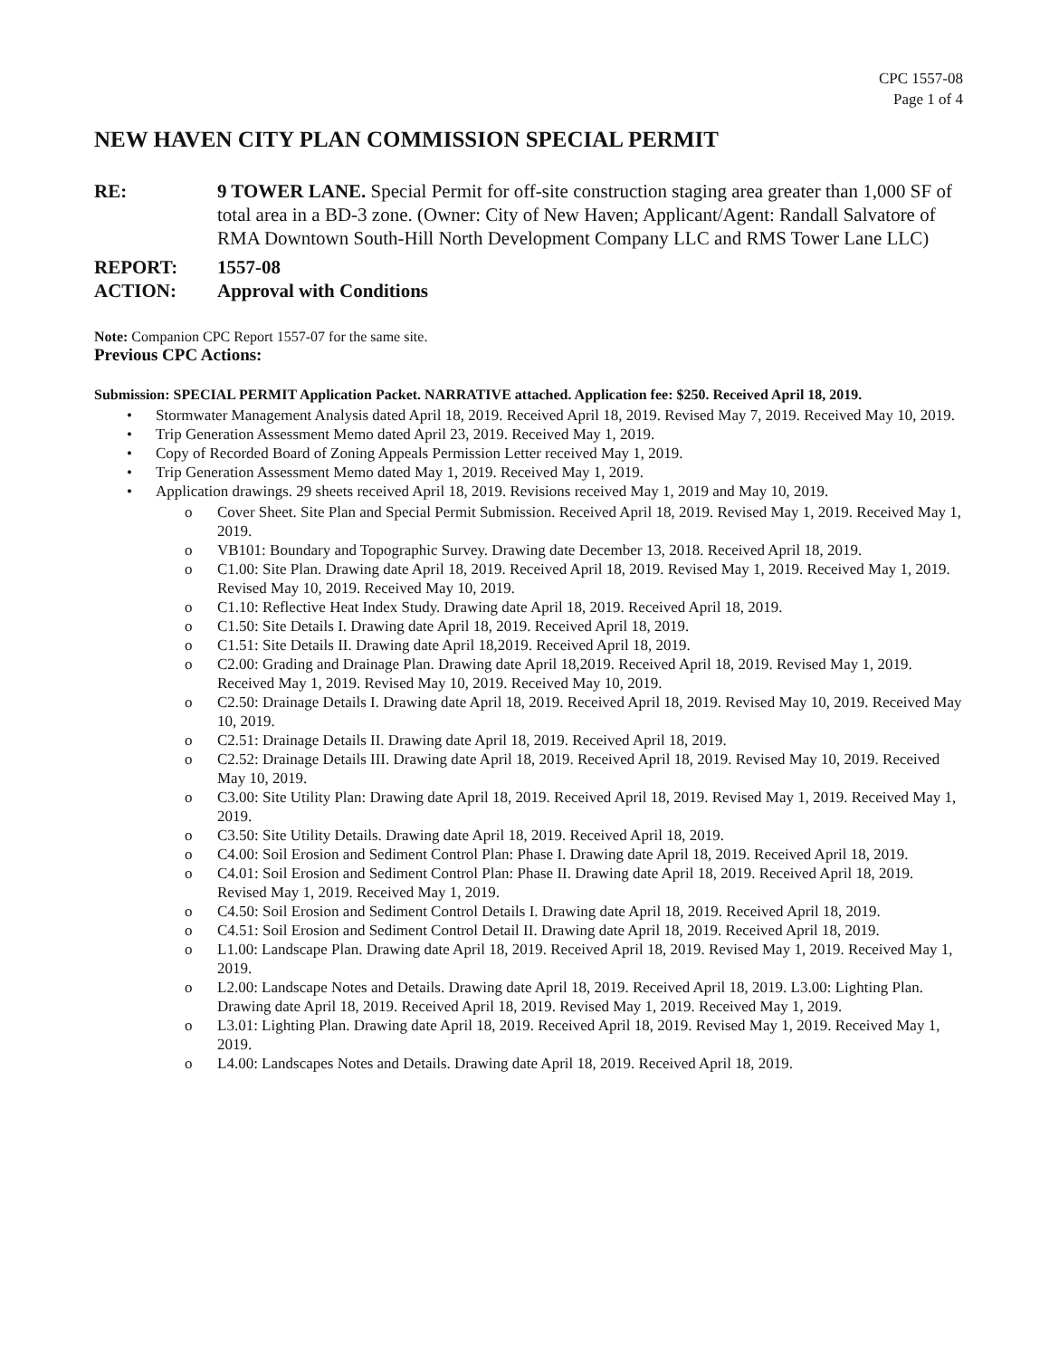CPC 1557-08
Page 1 of 4
NEW HAVEN CITY PLAN COMMISSION SPECIAL PERMIT
RE: 9 TOWER LANE. Special Permit for off-site construction staging area greater than 1,000 SF of total area in a BD-3 zone. (Owner: City of New Haven; Applicant/Agent: Randall Salvatore of RMA Downtown South-Hill North Development Company LLC and RMS Tower Lane LLC)
REPORT: 1557-08
ACTION: Approval with Conditions
Note: Companion CPC Report 1557-07 for the same site.
Previous CPC Actions:
Submission: SPECIAL PERMIT Application Packet. NARRATIVE attached. Application fee: $250. Received April 18, 2019.
• Stormwater Management Analysis dated April 18, 2019. Received April 18, 2019. Revised May 7, 2019. Received May 10, 2019.
• Trip Generation Assessment Memo dated April 23, 2019. Received May 1, 2019.
• Copy of Recorded Board of Zoning Appeals Permission Letter received May 1, 2019.
• Trip Generation Assessment Memo dated May 1, 2019. Received May 1, 2019.
• Application drawings. 29 sheets received April 18, 2019. Revisions received May 1, 2019 and May 10, 2019.
o Cover Sheet. Site Plan and Special Permit Submission. Received April 18, 2019. Revised May 1, 2019. Received May 1, 2019.
o VB101: Boundary and Topographic Survey. Drawing date December 13, 2018. Received April 18, 2019.
o C1.00: Site Plan. Drawing date April 18, 2019. Received April 18, 2019. Revised May 1, 2019. Received May 1, 2019. Revised May 10, 2019. Received May 10, 2019.
o C1.10: Reflective Heat Index Study. Drawing date April 18, 2019. Received April 18, 2019.
o C1.50: Site Details I. Drawing date April 18, 2019. Received April 18, 2019.
o C1.51: Site Details II. Drawing date April 18,2019. Received April 18, 2019.
o C2.00: Grading and Drainage Plan. Drawing date April 18,2019. Received April 18, 2019. Revised May 1, 2019. Received May 1, 2019. Revised May 10, 2019. Received May 10, 2019.
o C2.50: Drainage Details I. Drawing date April 18, 2019. Received April 18, 2019. Revised May 10, 2019. Received May 10, 2019.
o C2.51: Drainage Details II. Drawing date April 18, 2019. Received April 18, 2019.
o C2.52: Drainage Details III. Drawing date April 18, 2019. Received April 18, 2019. Revised May 10, 2019. Received May 10, 2019.
o C3.00: Site Utility Plan: Drawing date April 18, 2019. Received April 18, 2019. Revised May 1, 2019. Received May 1, 2019.
o C3.50: Site Utility Details. Drawing date April 18, 2019. Received April 18, 2019.
o C4.00: Soil Erosion and Sediment Control Plan: Phase I. Drawing date April 18, 2019. Received April 18, 2019.
o C4.01: Soil Erosion and Sediment Control Plan: Phase II. Drawing date April 18, 2019. Received April 18, 2019. Revised May 1, 2019. Received May 1, 2019.
o C4.50: Soil Erosion and Sediment Control Details I. Drawing date April 18, 2019. Received April 18, 2019.
o C4.51: Soil Erosion and Sediment Control Detail II. Drawing date April 18, 2019. Received April 18, 2019.
o L1.00: Landscape Plan. Drawing date April 18, 2019. Received April 18, 2019. Revised May 1, 2019. Received May 1, 2019.
o L2.00: Landscape Notes and Details. Drawing date April 18, 2019. Received April 18, 2019. L3.00: Lighting Plan. Drawing date April 18, 2019. Received April 18, 2019. Revised May 1, 2019. Received May 1, 2019.
o L3.01: Lighting Plan. Drawing date April 18, 2019. Received April 18, 2019. Revised May 1, 2019. Received May 1, 2019.
o L4.00: Landscapes Notes and Details. Drawing date April 18, 2019. Received April 18, 2019.